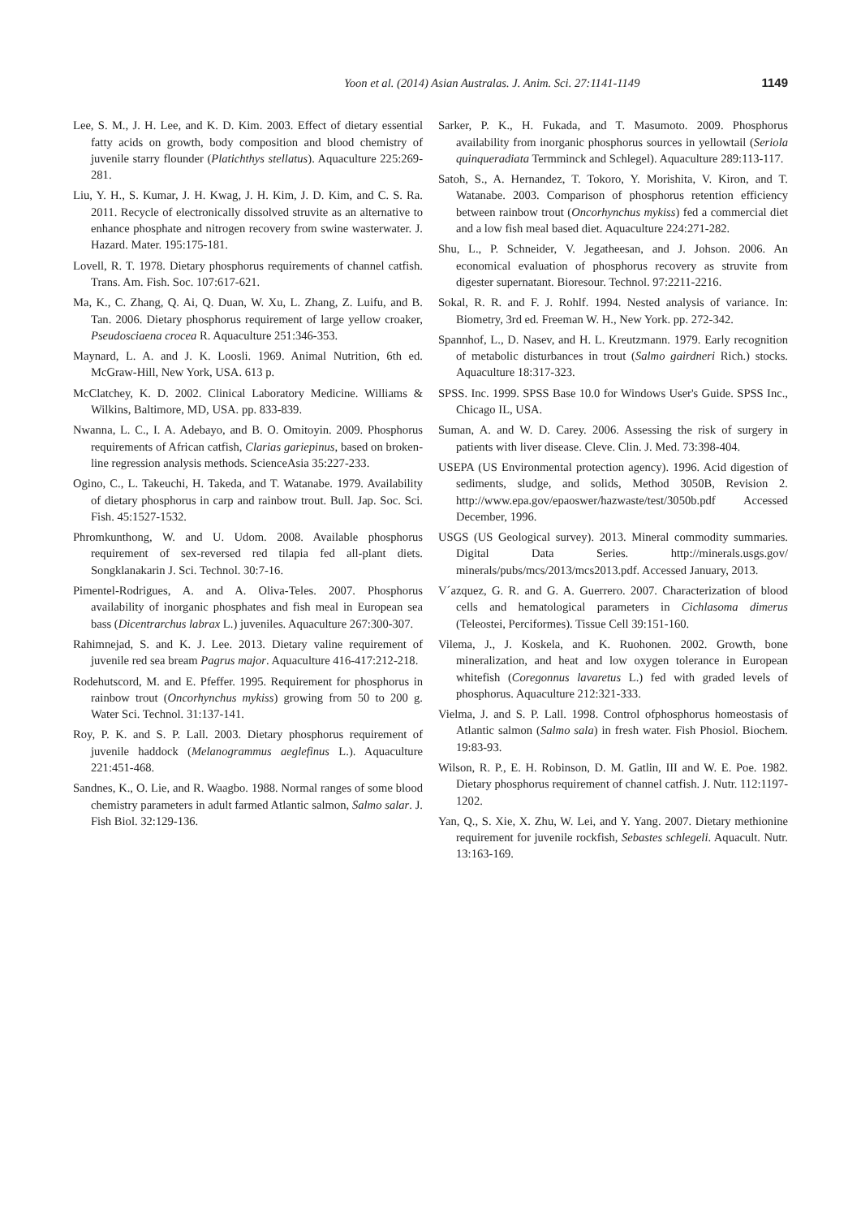Yoon et al. (2014) Asian Australas. J. Anim. Sci. 27:1141-1149 1149
Lee, S. M., J. H. Lee, and K. D. Kim. 2003. Effect of dietary essential fatty acids on growth, body composition and blood chemistry of juvenile starry flounder (Platichthys stellatus). Aquaculture 225:269-281.
Liu, Y. H., S. Kumar, J. H. Kwag, J. H. Kim, J. D. Kim, and C. S. Ra. 2011. Recycle of electronically dissolved struvite as an alternative to enhance phosphate and nitrogen recovery from swine wasterwater. J. Hazard. Mater. 195:175-181.
Lovell, R. T. 1978. Dietary phosphorus requirements of channel catfish. Trans. Am. Fish. Soc. 107:617-621.
Ma, K., C. Zhang, Q. Ai, Q. Duan, W. Xu, L. Zhang, Z. Luifu, and B. Tan. 2006. Dietary phosphorus requirement of large yellow croaker, Pseudosciaena crocea R. Aquaculture 251:346-353.
Maynard, L. A. and J. K. Loosli. 1969. Animal Nutrition, 6th ed. McGraw-Hill, New York, USA. 613 p.
McClatchey, K. D. 2002. Clinical Laboratory Medicine. Williams & Wilkins, Baltimore, MD, USA. pp. 833-839.
Nwanna, L. C., I. A. Adebayo, and B. O. Omitoyin. 2009. Phosphorus requirements of African catfish, Clarias gariepinus, based on broken-line regression analysis methods. ScienceAsia 35:227-233.
Ogino, C., L. Takeuchi, H. Takeda, and T. Watanabe. 1979. Availability of dietary phosphorus in carp and rainbow trout. Bull. Jap. Soc. Sci. Fish. 45:1527-1532.
Phromkunthong, W. and U. Udom. 2008. Available phosphorus requirement of sex-reversed red tilapia fed all-plant diets. Songklanakarin J. Sci. Technol. 30:7-16.
Pimentel-Rodrigues, A. and A. Oliva-Teles. 2007. Phosphorus availability of inorganic phosphates and fish meal in European sea bass (Dicentrarchus labrax L.) juveniles. Aquaculture 267:300-307.
Rahimnejad, S. and K. J. Lee. 2013. Dietary valine requirement of juvenile red sea bream Pagrus major. Aquaculture 416-417:212-218.
Rodehutscord, M. and E. Pfeffer. 1995. Requirement for phosphorus in rainbow trout (Oncorhynchus mykiss) growing from 50 to 200 g. Water Sci. Technol. 31:137-141.
Roy, P. K. and S. P. Lall. 2003. Dietary phosphorus requirement of juvenile haddock (Melanogrammus aeglefinus L.). Aquaculture 221:451-468.
Sandnes, K., O. Lie, and R. Waagbo. 1988. Normal ranges of some blood chemistry parameters in adult farmed Atlantic salmon, Salmo salar. J. Fish Biol. 32:129-136.
Sarker, P. K., H. Fukada, and T. Masumoto. 2009. Phosphorus availability from inorganic phosphorus sources in yellowtail (Seriola quinqueradiata Termminck and Schlegel). Aquaculture 289:113-117.
Satoh, S., A. Hernandez, T. Tokoro, Y. Morishita, V. Kiron, and T. Watanabe. 2003. Comparison of phosphorus retention efficiency between rainbow trout (Oncorhynchus mykiss) fed a commercial diet and a low fish meal based diet. Aquaculture 224:271-282.
Shu, L., P. Schneider, V. Jegatheesan, and J. Johson. 2006. An economical evaluation of phosphorus recovery as struvite from digester supernatant. Bioresour. Technol. 97:2211-2216.
Sokal, R. R. and F. J. Rohlf. 1994. Nested analysis of variance. In: Biometry, 3rd ed. Freeman W. H., New York. pp. 272-342.
Spannhof, L., D. Nasev, and H. L. Kreutzmann. 1979. Early recognition of metabolic disturbances in trout (Salmo gairdneri Rich.) stocks. Aquaculture 18:317-323.
SPSS. Inc. 1999. SPSS Base 10.0 for Windows User's Guide. SPSS Inc., Chicago IL, USA.
Suman, A. and W. D. Carey. 2006. Assessing the risk of surgery in patients with liver disease. Cleve. Clin. J. Med. 73:398-404.
USEPA (US Environmental protection agency). 1996. Acid digestion of sediments, sludge, and solids, Method 3050B, Revision 2. http://www.epa.gov/epaoswer/hazwaste/test/3050b.pdf Accessed December, 1996.
USGS (US Geological survey). 2013. Mineral commodity summaries. Digital Data Series. http://minerals.usgs.gov/ minerals/pubs/mcs/2013/mcs2013.pdf. Accessed January, 2013.
V´azquez, G. R. and G. A. Guerrero. 2007. Characterization of blood cells and hematological parameters in Cichlasoma dimerus (Teleostei, Perciformes). Tissue Cell 39:151-160.
Vilema, J., J. Koskela, and K. Ruohonen. 2002. Growth, bone mineralization, and heat and low oxygen tolerance in European whitefish (Coregonnus lavaretus L.) fed with graded levels of phosphorus. Aquaculture 212:321-333.
Vielma, J. and S. P. Lall. 1998. Control ofphosphorus homeostasis of Atlantic salmon (Salmo sala) in fresh water. Fish Phosiol. Biochem. 19:83-93.
Wilson, R. P., E. H. Robinson, D. M. Gatlin, III and W. E. Poe. 1982. Dietary phosphorus requirement of channel catfish. J. Nutr. 112:1197-1202.
Yan, Q., S. Xie, X. Zhu, W. Lei, and Y. Yang. 2007. Dietary methionine requirement for juvenile rockfish, Sebastes schlegeli. Aquacult. Nutr. 13:163-169.